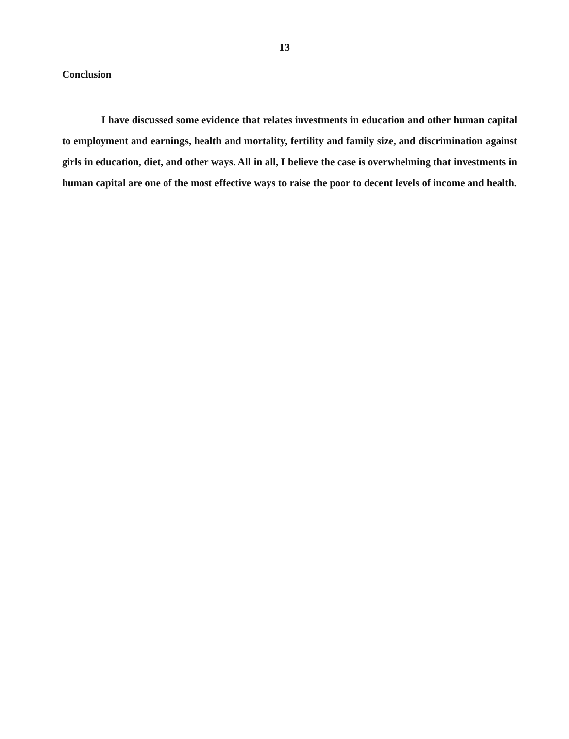13
Conclusion
I have discussed some evidence that relates investments in education and other human capital to employment and earnings, health and mortality, fertility and family size, and discrimination against girls in education, diet, and other ways. All in all, I believe the case is overwhelming that investments in human capital are one of the most effective ways to raise the poor to decent levels of income and health.